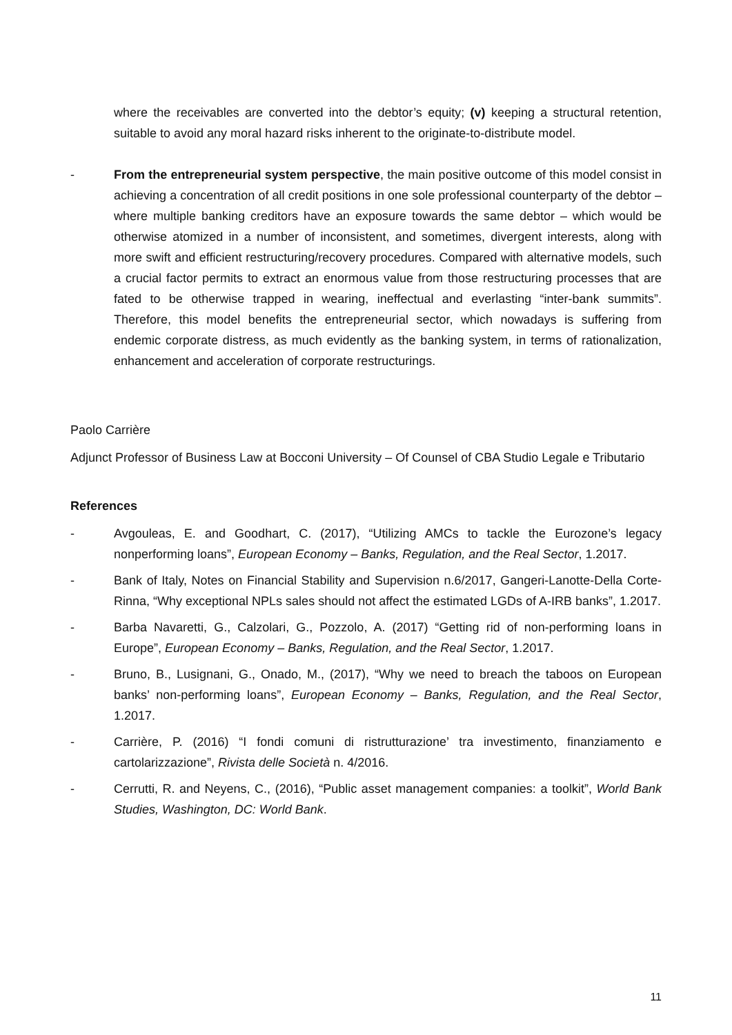where the receivables are converted into the debtor’s equity; (v) keeping a structural retention, suitable to avoid any moral hazard risks inherent to the originate-to-distribute model.
- From the entrepreneurial system perspective, the main positive outcome of this model consist in achieving a concentration of all credit positions in one sole professional counterparty of the debtor – where multiple banking creditors have an exposure towards the same debtor – which would be otherwise atomized in a number of inconsistent, and sometimes, divergent interests, along with more swift and efficient restructuring/recovery procedures. Compared with alternative models, such a crucial factor permits to extract an enormous value from those restructuring processes that are fated to be otherwise trapped in wearing, ineffectual and everlasting “inter-bank summits”. Therefore, this model benefits the entrepreneurial sector, which nowadays is suffering from endemic corporate distress, as much evidently as the banking system, in terms of rationalization, enhancement and acceleration of corporate restructurings.
Paolo Carrière
Adjunct Professor of Business Law at Bocconi University – Of Counsel of CBA Studio Legale e Tributario
References
- Avgouleas, E. and Goodhart, C. (2017), “Utilizing AMCs to tackle the Eurozone’s legacy nonperforming loans”, European Economy – Banks, Regulation, and the Real Sector, 1.2017.
- Bank of Italy, Notes on Financial Stability and Supervision n.6/2017, Gangeri-Lanotte-Della Corte-Rinna, “Why exceptional NPLs sales should not affect the estimated LGDs of A-IRB banks”, 1.2017.
- Barba Navaretti, G., Calzolari, G., Pozzolo, A. (2017) “Getting rid of non-performing loans in Europe”, European Economy – Banks, Regulation, and the Real Sector, 1.2017.
- Bruno, B., Lusignani, G., Onado, M., (2017), “Why we need to breach the taboos on European banks’ non-performing loans”, European Economy – Banks, Regulation, and the Real Sector, 1.2017.
- Carrière, P. (2016) “I fondi comuni di ristrutturazione’ tra investimento, finanziamento e cartolarizzazione”, Rivista delle Società n. 4/2016.
- Cerrutti, R. and Neyens, C., (2016), “Public asset management companies: a toolkit”, World Bank Studies, Washington, DC: World Bank.
11